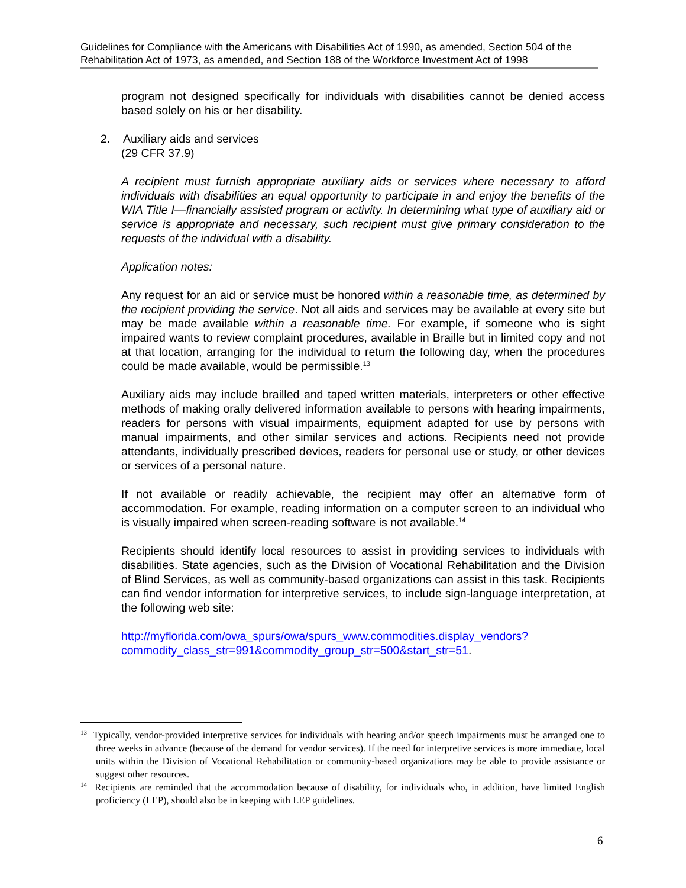Guidelines for Compliance with the Americans with Disabilities Act of 1990, as amended, Section 504 of the Rehabilitation Act of 1973, as amended, and Section 188 of the Workforce Investment Act of 1998
program not designed specifically for individuals with disabilities cannot be denied access based solely on his or her disability.
2. Auxiliary aids and services
(29 CFR 37.9)
A recipient must furnish appropriate auxiliary aids or services where necessary to afford individuals with disabilities an equal opportunity to participate in and enjoy the benefits of the WIA Title I—financially assisted program or activity. In determining what type of auxiliary aid or service is appropriate and necessary, such recipient must give primary consideration to the requests of the individual with a disability.
Application notes:
Any request for an aid or service must be honored within a reasonable time, as determined by the recipient providing the service. Not all aids and services may be available at every site but may be made available within a reasonable time. For example, if someone who is sight impaired wants to review complaint procedures, available in Braille but in limited copy and not at that location, arranging for the individual to return the following day, when the procedures could be made available, would be permissible.<sup>13</sup>
Auxiliary aids may include brailled and taped written materials, interpreters or other effective methods of making orally delivered information available to persons with hearing impairments, readers for persons with visual impairments, equipment adapted for use by persons with manual impairments, and other similar services and actions. Recipients need not provide attendants, individually prescribed devices, readers for personal use or study, or other devices or services of a personal nature.
If not available or readily achievable, the recipient may offer an alternative form of accommodation. For example, reading information on a computer screen to an individual who is visually impaired when screen-reading software is not available.<sup>14</sup>
Recipients should identify local resources to assist in providing services to individuals with disabilities. State agencies, such as the Division of Vocational Rehabilitation and the Division of Blind Services, as well as community-based organizations can assist in this task. Recipients can find vendor information for interpretive services, to include sign-language interpretation, at the following web site:
http://myflorida.com/owa_spurs/owa/spurs_www.commodities.display_vendors?commodity_class_str=991&commodity_group_str=500&start_str=51.
<sup>13</sup> Typically, vendor-provided interpretive services for individuals with hearing and/or speech impairments must be arranged one to three weeks in advance (because of the demand for vendor services). If the need for interpretive services is more immediate, local units within the Division of Vocational Rehabilitation or community-based organizations may be able to provide assistance or suggest other resources.
<sup>14</sup> Recipients are reminded that the accommodation because of disability, for individuals who, in addition, have limited English proficiency (LEP), should also be in keeping with LEP guidelines.
6